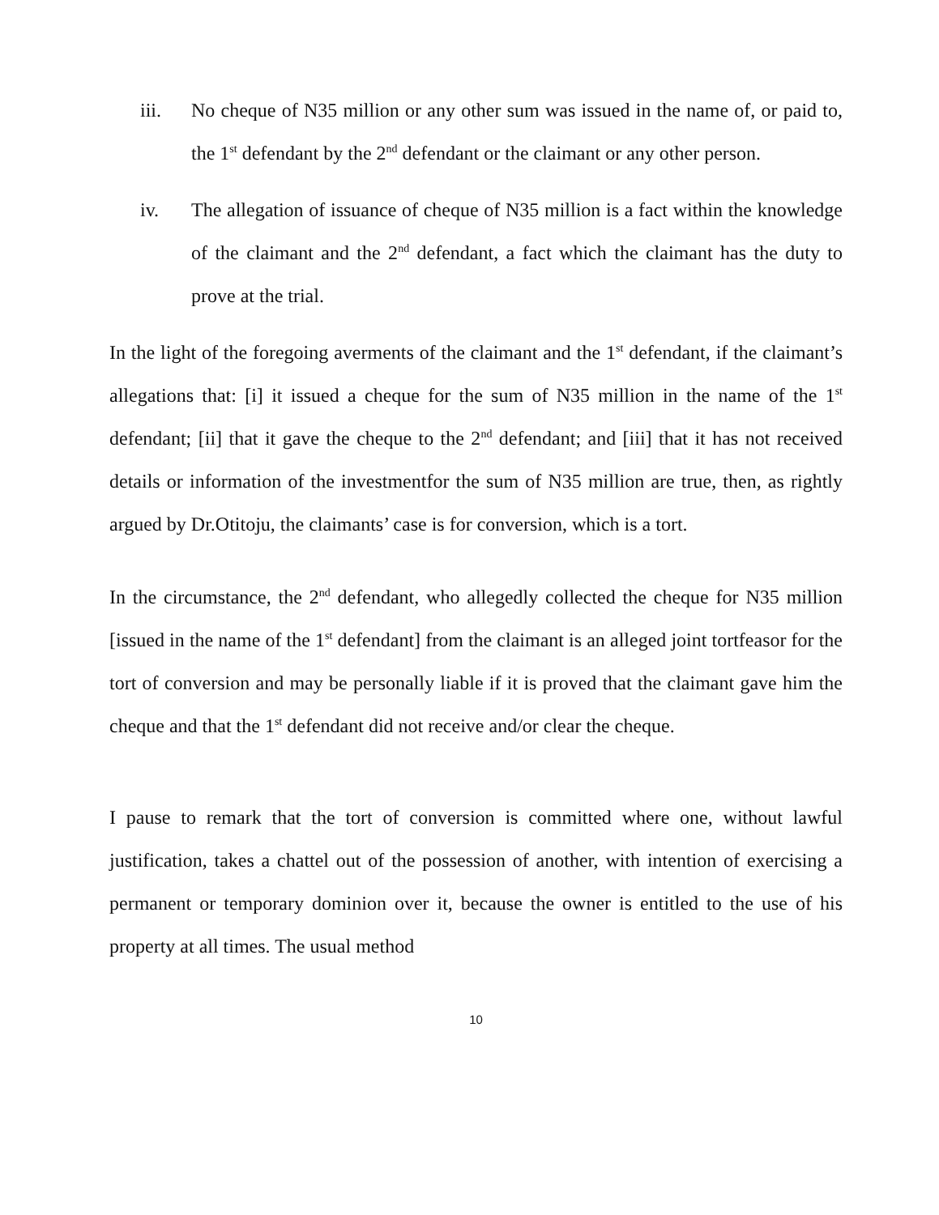iii. No cheque of N35 million or any other sum was issued in the name of, or paid to, the 1<sup>st</sup> defendant by the 2<sup>nd</sup> defendant or the claimant or any other person.
iv. The allegation of issuance of cheque of N35 million is a fact within the knowledge of the claimant and the 2<sup>nd</sup> defendant, a fact which the claimant has the duty to prove at the trial.
In the light of the foregoing averments of the claimant and the 1<sup>st</sup> defendant, if the claimant’s allegations that: [i] it issued a cheque for the sum of N35 million in the name of the 1<sup>st</sup> defendant; [ii] that it gave the cheque to the 2<sup>nd</sup> defendant; and [iii] that it has not received details or information of the investmentfor the sum of N35 million are true, then, as rightly argued by Dr.Otitoju, the claimants’ case is for conversion, which is a tort.
In the circumstance, the 2<sup>nd</sup> defendant, who allegedly collected the cheque for N35 million [issued in the name of the 1<sup>st</sup> defendant] from the claimant is an alleged joint tortfeasor for the tort of conversion and may be personally liable if it is proved that the claimant gave him the cheque and that the 1<sup>st</sup> defendant did not receive and/or clear the cheque.
I pause to remark that the tort of conversion is committed where one, without lawful justification, takes a chattel out of the possession of another, with intention of exercising a permanent or temporary dominion over it, because the owner is entitled to the use of his property at all times. The usual method
10